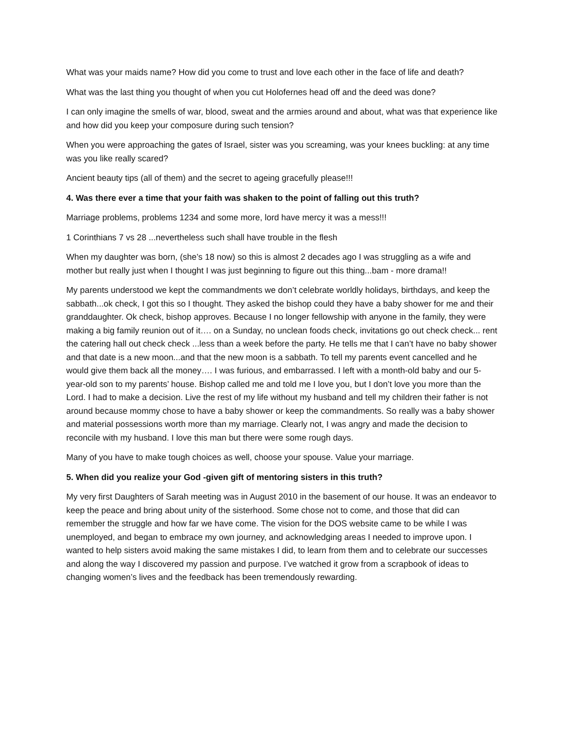What was your maids name? How did you come to trust and love each other in the face of life and death?
What was the last thing you thought of when you cut Holofernes head off and the deed was done?
I can only imagine the smells of war, blood, sweat and the armies around and about, what was that experience like and how did you keep your composure during such tension?
When you were approaching the gates of Israel, sister was you screaming, was your knees buckling: at any time was you like really scared?
Ancient beauty tips (all of them) and the secret to ageing gracefully please!!!
4. Was there ever a time that your faith was shaken to the point of falling out this truth?
Marriage problems, problems 1234 and some more, lord have mercy it was a mess!!!
1 Corinthians 7 vs 28 ...nevertheless such shall have trouble in the flesh
When my daughter was born, (she’s 18 now) so this is almost 2 decades ago I was struggling as a wife and mother but really just when I thought I was just beginning to figure out this thing...bam - more drama!!
My parents understood we kept the commandments we don’t celebrate worldly holidays, birthdays, and keep the sabbath...ok check, I got this so I thought. They asked the bishop could they have a baby shower for me and their granddaughter. Ok check, bishop approves. Because I no longer fellowship with anyone in the family, they were making a big family reunion out of it…. on a Sunday, no unclean foods check, invitations go out check check... rent the catering hall out check check ...less than a week before the party. He tells me that I can’t have no baby shower and that date is a new moon...and that the new moon is a sabbath. To tell my parents event cancelled and he would give them back all the money…. I was furious, and embarrassed. I left with a month-old baby and our 5-year-old son to my parents’ house. Bishop called me and told me I love you, but I don’t love you more than the Lord. I had to make a decision. Live the rest of my life without my husband and tell my children their father is not around because mommy chose to have a baby shower or keep the commandments. So really was a baby shower and material possessions worth more than my marriage. Clearly not, I was angry and made the decision to reconcile with my husband. I love this man but there were some rough days.
Many of you have to make tough choices as well, choose your spouse. Value your marriage.
5. When did you realize your God -given gift of mentoring sisters in this truth?
My very first Daughters of Sarah meeting was in August 2010 in the basement of our house. It was an endeavor to keep the peace and bring about unity of the sisterhood. Some chose not to come, and those that did can remember the struggle and how far we have come. The vision for the DOS website came to be while I was unemployed, and began to embrace my own journey, and acknowledging areas I needed to improve upon. I wanted to help sisters avoid making the same mistakes I did, to learn from them and to celebrate our successes and along the way I discovered my passion and purpose. I’ve watched it grow from a scrapbook of ideas to changing women’s lives and the feedback has been tremendously rewarding.